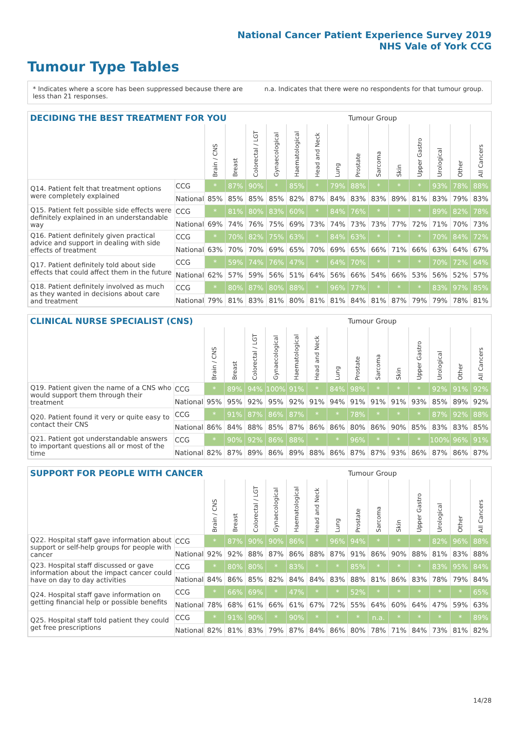National Cancer Patient Experience Survey 2019
NHS Vale of York CCG
Tumour Type Tables
* Indicates where a score has been suppressed because there are less than 21 responses.
n.a. Indicates that there were no respondents for that tumour group.
| DECIDING THE BEST TREATMENT FOR YOU | | | | | | | | | Tumour Group | | | | | | |
| --- | --- | --- | --- | --- | --- | --- | --- | --- | --- | --- | --- | --- | --- | --- | --- |
| | | Brain / CNS | Breast | Colorectal / LGT | Gynaecological | Haematological | Head and Neck | Lung | Prostate | Sarcoma | Skin | Upper Gastro | Urological | Other | All Cancers |
| Q14. Patient felt that treatment options were completely explained | CCG | * | 87% | 90% | * | 85% | * | 79% | 88% | * | * | * | 93% | 78% | 88% |
| | National | 85% | 85% | 85% | 85% | 82% | 87% | 84% | 83% | 83% | 89% | 81% | 83% | 79% | 83% |
| Q15. Patient felt possible side effects were definitely explained in an understandable way | CCG | * | 81% | 80% | 83% | 60% | * | 84% | 76% | * | * | * | 89% | 82% | 78% |
| | National | 69% | 74% | 76% | 75% | 69% | 73% | 74% | 73% | 73% | 77% | 72% | 71% | 70% | 73% |
| Q16. Patient definitely given practical advice and support in dealing with side effects of treatment | CCG | * | 70% | 82% | 75% | 63% | * | 84% | 63% | * | * | * | 70% | 84% | 72% |
| | National | 63% | 70% | 70% | 69% | 65% | 70% | 69% | 65% | 66% | 71% | 66% | 63% | 64% | 67% |
| Q17. Patient definitely told about side effects that could affect them in the future | CCG | * | 59% | 74% | 76% | 47% | * | 64% | 70% | * | * | * | 70% | 72% | 64% |
| | National | 62% | 57% | 59% | 56% | 51% | 64% | 56% | 66% | 54% | 66% | 53% | 56% | 52% | 57% |
| Q18. Patient definitely involved as much as they wanted in decisions about care and treatment | CCG | * | 80% | 87% | 80% | 88% | * | 96% | 77% | * | * | * | 83% | 97% | 85% |
| | National | 79% | 81% | 83% | 81% | 80% | 81% | 81% | 84% | 81% | 87% | 79% | 79% | 78% | 81% |
| CLINICAL NURSE SPECIALIST (CNS) | | | | | | | | | Tumour Group | | | | | | |
| --- | --- | --- | --- | --- | --- | --- | --- | --- | --- | --- | --- | --- | --- | --- | --- |
| | | Brain / CNS | Breast | Colorectal / LGT | Gynaecological | Haematological | Head and Neck | Lung | Prostate | Sarcoma | Skin | Upper Gastro | Urological | Other | All Cancers |
| Q19. Patient given the name of a CNS who would support them through their treatment | CCG | * | 89% | 94% | 100% | 91% | * | 84% | 98% | * | * | * | 92% | 91% | 92% |
| | National | 95% | 95% | 92% | 95% | 92% | 91% | 94% | 91% | 91% | 91% | 93% | 85% | 89% | 92% |
| Q20. Patient found it very or quite easy to contact their CNS | CCG | * | 91% | 87% | 86% | 87% | * | * | 78% | * | * | * | 87% | 92% | 88% |
| | National | 86% | 84% | 88% | 85% | 87% | 86% | 86% | 80% | 86% | 90% | 85% | 83% | 83% | 85% |
| Q21. Patient got understandable answers to important questions all or most of the time | CCG | * | 90% | 92% | 86% | 88% | * | * | 96% | * | * | * | 100% | 96% | 91% |
| | National | 82% | 87% | 89% | 86% | 89% | 88% | 86% | 87% | 87% | 93% | 86% | 87% | 86% | 87% |
| SUPPORT FOR PEOPLE WITH CANCER | | | | | | | | | Tumour Group | | | | | | |
| --- | --- | --- | --- | --- | --- | --- | --- | --- | --- | --- | --- | --- | --- | --- | --- |
| | | Brain / CNS | Breast | Colorectal / LGT | Gynaecological | Haematological | Head and Neck | Lung | Prostate | Sarcoma | Skin | Upper Gastro | Urological | Other | All Cancers |
| Q22. Hospital staff gave information about support or self-help groups for people with cancer | CCG | * | 87% | 90% | 90% | 86% | * | 96% | 94% | * | * | * | 82% | 96% | 88% |
| | National | 92% | 92% | 88% | 87% | 86% | 88% | 87% | 91% | 86% | 90% | 88% | 81% | 83% | 88% |
| Q23. Hospital staff discussed or gave information about the impact cancer could have on day to day activities | CCG | * | 80% | 80% | * | 83% | * | * | 85% | * | * | * | 83% | 95% | 84% |
| | National | 84% | 86% | 85% | 82% | 84% | 84% | 83% | 88% | 81% | 86% | 83% | 78% | 79% | 84% |
| Q24. Hospital staff gave information on getting financial help or possible benefits | CCG | * | 66% | 69% | * | 47% | * | * | 52% | * | * | * | * | * | 65% |
| | National | 78% | 68% | 61% | 66% | 61% | 67% | 72% | 55% | 64% | 60% | 64% | 47% | 59% | 63% |
| Q25. Hospital staff told patient they could get free prescriptions | CCG | * | 91% | 90% | * | 90% | * | * | * | n.a. | * | * | * | * | 89% |
| | National | 82% | 81% | 83% | 79% | 87% | 84% | 86% | 80% | 78% | 71% | 84% | 73% | 81% | 82% |
14/28